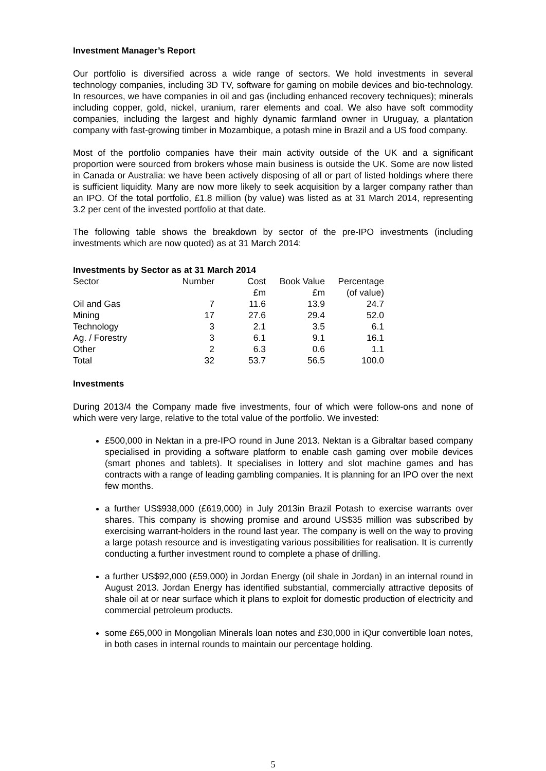Investment Manager’s Report
Our portfolio is diversified across a wide range of sectors. We hold investments in several technology companies, including 3D TV, software for gaming on mobile devices and bio-technology. In resources, we have companies in oil and gas (including enhanced recovery techniques); minerals including copper, gold, nickel, uranium, rarer elements and coal. We also have soft commodity companies, including the largest and highly dynamic farmland owner in Uruguay, a plantation company with fast-growing timber in Mozambique, a potash mine in Brazil and a US food company.
Most of the portfolio companies have their main activity outside of the UK and a significant proportion were sourced from brokers whose main business is outside the UK. Some are now listed in Canada or Australia: we have been actively disposing of all or part of listed holdings where there is sufficient liquidity. Many are now more likely to seek acquisition by a larger company rather than an IPO. Of the total portfolio, £1.8 million (by value) was listed as at 31 March 2014, representing 3.2 per cent of the invested portfolio at that date.
The following table shows the breakdown by sector of the pre-IPO investments (including investments which are now quoted) as at 31 March 2014:
Investments by Sector as at 31 March 2014
| Sector | Number | Cost | Book Value | Percentage |
| --- | --- | --- | --- | --- |
| | | £m | £m | (of value) |
| Oil and Gas | 7 | 11.6 | 13.9 | 24.7 |
| Mining | 17 | 27.6 | 29.4 | 52.0 |
| Technology | 3 | 2.1 | 3.5 | 6.1 |
| Ag. / Forestry | 3 | 6.1 | 9.1 | 16.1 |
| Other | 2 | 6.3 | 0.6 | 1.1 |
| Total | 32 | 53.7 | 56.5 | 100.0 |
Investments
During 2013/4 the Company made five investments, four of which were follow-ons and none of which were very large, relative to the total value of the portfolio. We invested:
£500,000 in Nektan in a pre-IPO round in June 2013. Nektan is a Gibraltar based company specialised in providing a software platform to enable cash gaming over mobile devices (smart phones and tablets). It specialises in lottery and slot machine games and has contracts with a range of leading gambling companies. It is planning for an IPO over the next few months.
a further US$938,000 (£619,000) in July 2013in Brazil Potash to exercise warrants over shares. This company is showing promise and around US$35 million was subscribed by exercising warrant-holders in the round last year. The company is well on the way to proving a large potash resource and is investigating various possibilities for realisation. It is currently conducting a further investment round to complete a phase of drilling.
a further US$92,000 (£59,000) in Jordan Energy (oil shale in Jordan) in an internal round in August 2013. Jordan Energy has identified substantial, commercially attractive deposits of shale oil at or near surface which it plans to exploit for domestic production of electricity and commercial petroleum products.
some £65,000 in Mongolian Minerals loan notes and £30,000 in iQur convertible loan notes, in both cases in internal rounds to maintain our percentage holding.
5